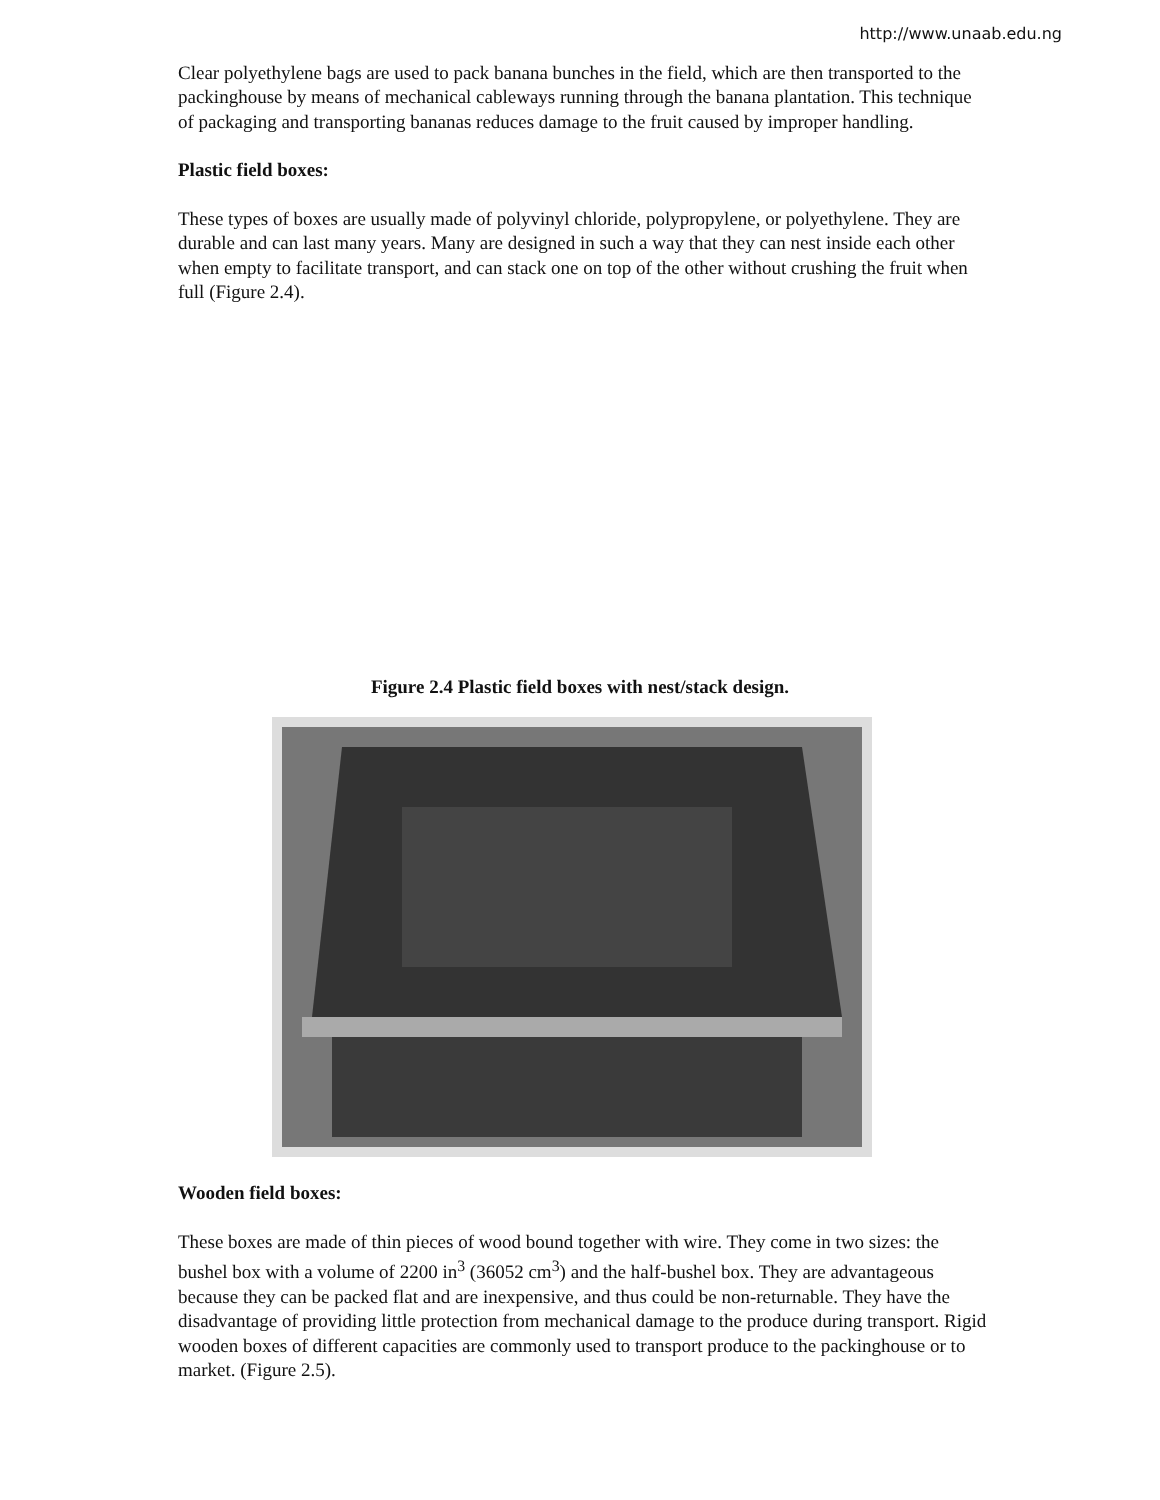http://www.unaab.edu.ng
Clear polyethylene bags are used to pack banana bunches in the field, which are then transported to the packinghouse by means of mechanical cableways running through the banana plantation. This technique of packaging and transporting bananas reduces damage to the fruit caused by improper handling.
Plastic field boxes:
These types of boxes are usually made of polyvinyl chloride, polypropylene, or polyethylene. They are durable and can last many years. Many are designed in such a way that they can nest inside each other when empty to facilitate transport, and can stack one on top of the other without crushing the fruit when full (Figure 2.4).
Figure 2.4 Plastic field boxes with nest/stack design.
Wooden field boxes:
These boxes are made of thin pieces of wood bound together with wire. They come in two sizes: the bushel box with a volume of 2200 in<sup>3</sup> (36052 cm<sup>3</sup>) and the half-bushel box. They are advantageous because they can be packed flat and are inexpensive, and thus could be non-returnable. They have the disadvantage of providing little protection from mechanical damage to the produce during transport. Rigid wooden boxes of different capacities are commonly used to transport produce to the packinghouse or to market. (Figure 2.5).